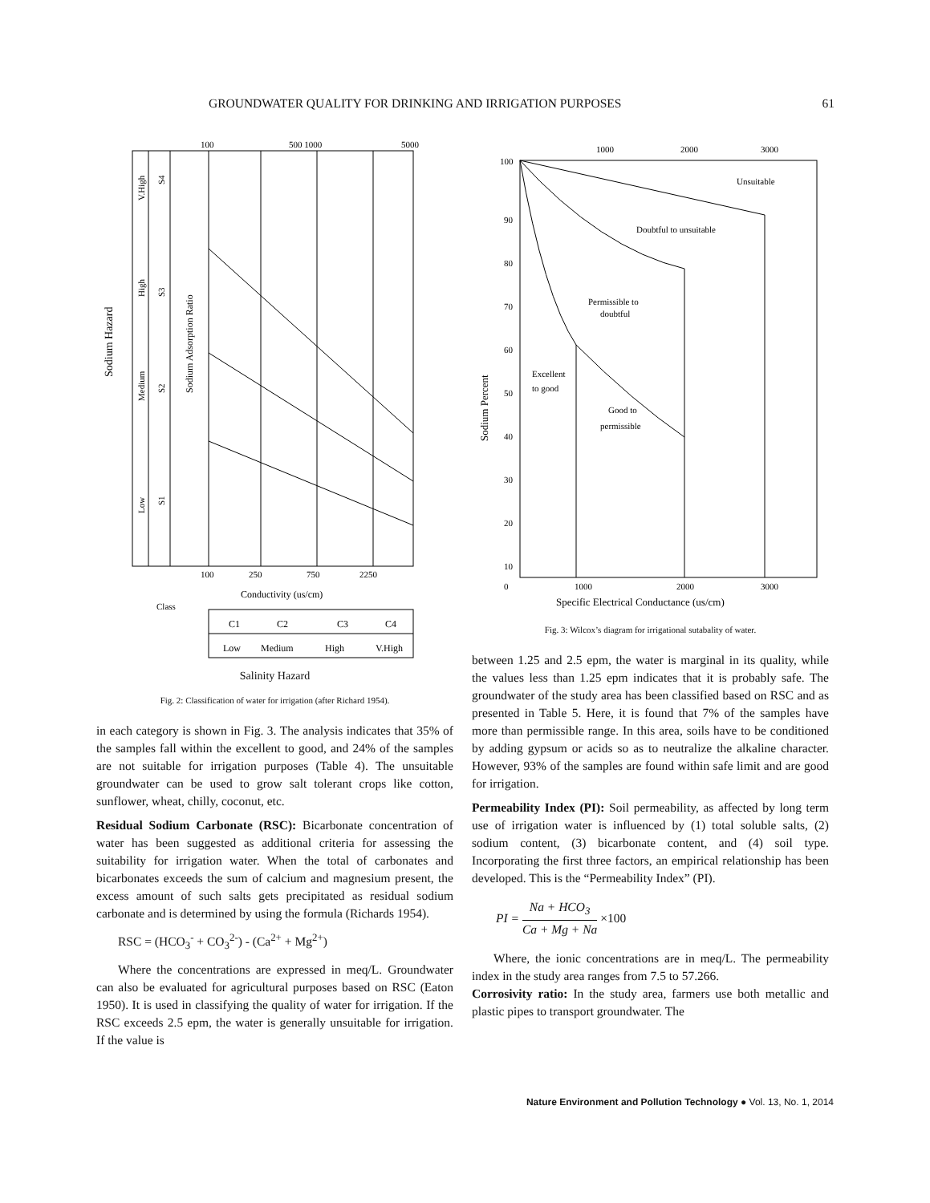GROUNDWATER QUALITY FOR DRINKING AND IRRIGATION PURPOSES 61
100
500 1000
5000
100
250
750
2250
Conductivity (us/cm)
Sodium Hazard
Sodium Adsorption Ratio
V.High
High
Medium
Low
S4
S3
S2
S1
C1
C2
C3
C4
Low
Medium
High
V.High
Class
Salinity Hazard
Fig. 2: Classification of water for irrigation (after Richard 1954).
in each category is shown in Fig. 3. The analysis indicates that 35% of the samples fall within the excellent to good, and 24% of the samples are not suitable for irrigation purposes (Table 4). The unsuitable groundwater can be used to grow salt tolerant crops like cotton, sunflower, wheat, chilly, coconut, etc.
Residual Sodium Carbonate (RSC): Bicarbonate concentration of water has been suggested as additional criteria for assessing the suitability for irrigation water. When the total of carbonates and bicarbonates exceeds the sum of calcium and magnesium present, the excess amount of such salts gets precipitated as residual sodium carbonate and is determined by using the formula (Richards 1954).
RSC = (HCO<sub>3</sub><sup>-</sup> + CO<sub>3</sub><sup>2-</sup>) - (Ca<sup>2+</sup> + Mg<sup>2+</sup>)
Where the concentrations are expressed in meq/L. Groundwater can also be evaluated for agricultural purposes based on RSC (Eaton 1950). It is used in classifying the quality of water for irrigation. If the RSC exceeds 2.5 epm, the water is generally unsuitable for irrigation. If the value is
1000
2000
3000
100
90
80
70
60
50
40
30
20
10
0
1000
2000
3000
Unsuitable
Doubtful to unsuitable
Permissible to
doubtful
Excellent
to good
Good to
permissible
Sodium Percent
Specific Electrical Conductance (us/cm)
Fig. 3: Wilcox’s diagram for irrigational sutabality of water.
between 1.25 and 2.5 epm, the water is marginal in its quality, while the values less than 1.25 epm indicates that it is probably safe. The groundwater of the study area has been classified based on RSC and as presented in Table 5. Here, it is found that 7% of the samples have more than permissible range. In this area, soils have to be conditioned by adding gypsum or acids so as to neutralize the alkaline character. However, 93% of the samples are found within safe limit and are good for irrigation.
Permeability Index (PI): Soil permeability, as affected by long term use of irrigation water is influenced by (1) total soluble salts, (2) sodium content, (3) bicarbonate content, and (4) soil type. Incorporating the first three factors, an empirical relationship has been developed. This is the “Permeability Index” (PI).
PI = Na + HCO<sub>3</sub> Ca + Mg + Na ×100
Where, the ionic concentrations are in meq/L. The permeability index in the study area ranges from 7.5 to 57.266.
Corrosivity ratio: In the study area, farmers use both metallic and plastic pipes to transport groundwater. The
Nature Environment and Pollution Technology ● Vol. 13, No. 1, 2014